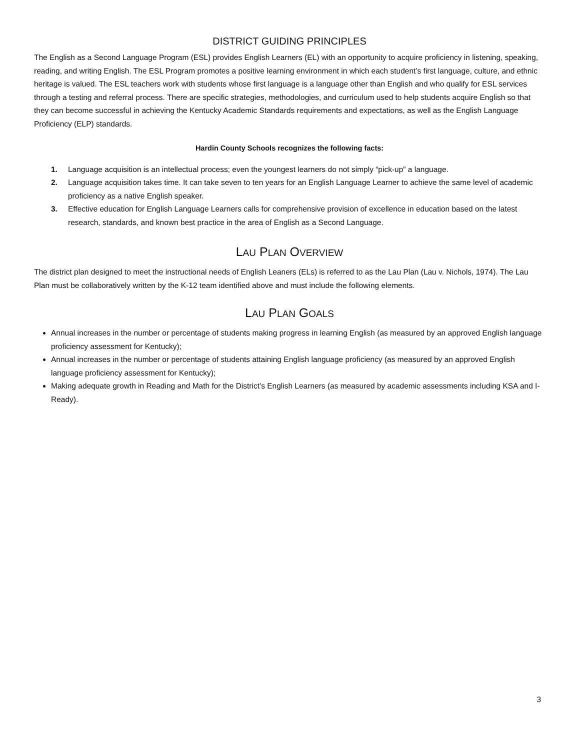DISTRICT GUIDING PRINCIPLES
The English as a Second Language Program (ESL) provides English Learners (EL) with an opportunity to acquire proficiency in listening, speaking, reading, and writing English. The ESL Program promotes a positive learning environment in which each student’s first language, culture, and ethnic heritage is valued. The ESL teachers work with students whose first language is a language other than English and who qualify for ESL services through a testing and referral process. There are specific strategies, methodologies, and curriculum used to help students acquire English so that they can become successful in achieving the Kentucky Academic Standards requirements and expectations, as well as the English Language Proficiency (ELP) standards.
Hardin County Schools recognizes the following facts:
1. Language acquisition is an intellectual process; even the youngest learners do not simply “pick-up” a language.
2. Language acquisition takes time. It can take seven to ten years for an English Language Learner to achieve the same level of academic proficiency as a native English speaker.
3. Effective education for English Language Learners calls for comprehensive provision of excellence in education based on the latest research, standards, and known best practice in the area of English as a Second Language.
LAU PLAN OVERVIEW
The district plan designed to meet the instructional needs of English Leaners (ELs) is referred to as the Lau Plan (Lau v. Nichols, 1974). The Lau Plan must be collaboratively written by the K-12 team identified above and must include the following elements.
LAU PLAN GOALS
Annual increases in the number or percentage of students making progress in learning English (as measured by an approved English language proficiency assessment for Kentucky);
Annual increases in the number or percentage of students attaining English language proficiency (as measured by an approved English language proficiency assessment for Kentucky);
Making adequate growth in Reading and Math for the District’s English Learners (as measured by academic assessments including KSA and I-Ready).
3